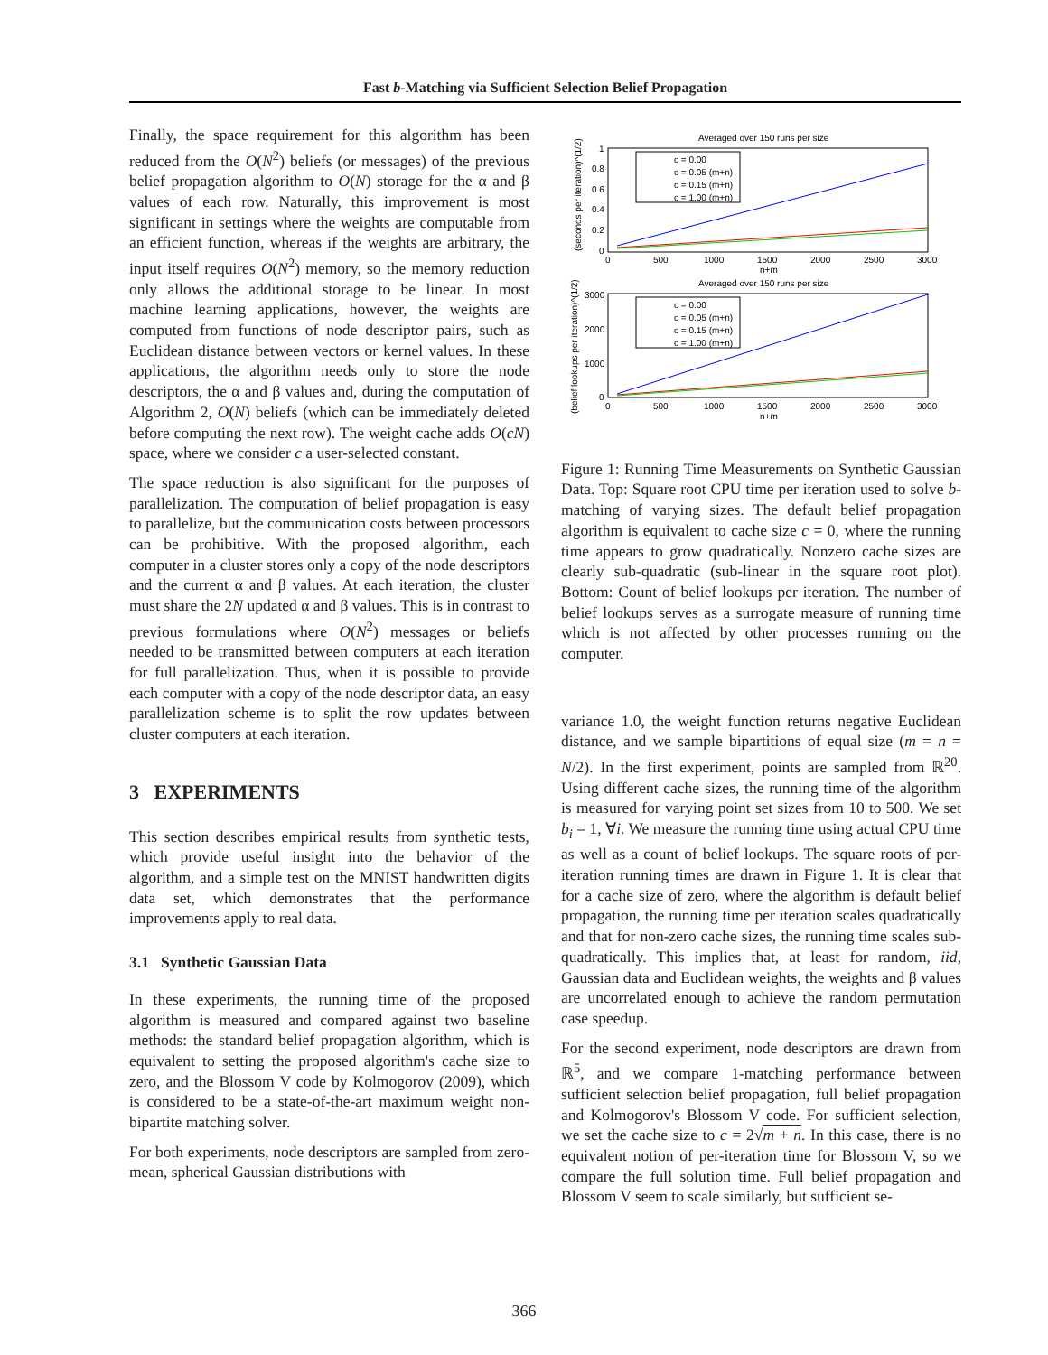Fast b-Matching via Sufficient Selection Belief Propagation
Finally, the space requirement for this algorithm has been reduced from the O(N<sup>2</sup>) beliefs (or messages) of the previous belief propagation algorithm to O(N) storage for the α and β values of each row. Naturally, this improvement is most significant in settings where the weights are computable from an efficient function, whereas if the weights are arbitrary, the input itself requires O(N<sup>2</sup>) memory, so the memory reduction only allows the additional storage to be linear. In most machine learning applications, however, the weights are computed from functions of node descriptor pairs, such as Euclidean distance between vectors or kernel values. In these applications, the algorithm needs only to store the node descriptors, the α and β values and, during the computation of Algorithm 2, O(N) beliefs (which can be immediately deleted before computing the next row). The weight cache adds O(cN) space, where we consider c a user-selected constant.
The space reduction is also significant for the purposes of parallelization. The computation of belief propagation is easy to parallelize, but the communication costs between processors can be prohibitive. With the proposed algorithm, each computer in a cluster stores only a copy of the node descriptors and the current α and β values. At each iteration, the cluster must share the 2N updated α and β values. This is in contrast to previous formulations where O(N<sup>2</sup>) messages or beliefs needed to be transmitted between computers at each iteration for full parallelization. Thus, when it is possible to provide each computer with a copy of the node descriptor data, an easy parallelization scheme is to split the row updates between cluster computers at each iteration.
3 EXPERIMENTS
This section describes empirical results from synthetic tests, which provide useful insight into the behavior of the algorithm, and a simple test on the MNIST handwritten digits data set, which demonstrates that the performance improvements apply to real data.
3.1 Synthetic Gaussian Data
In these experiments, the running time of the proposed algorithm is measured and compared against two baseline methods: the standard belief propagation algorithm, which is equivalent to setting the proposed algorithm's cache size to zero, and the Blossom V code by Kolmogorov (2009), which is considered to be a state-of-the-art maximum weight non-bipartite matching solver.
For both experiments, node descriptors are sampled from zero-mean, spherical Gaussian distributions with
Averaged over 150 runs per size
1
0.8
0.6
0.4
0.2
0
0
500
1000
1500
2000
2500
3000
n+m
(seconds per iteration)^(1/2)
c = 0.00
c = 0.05 (m+n)
c = 0.15 (m+n)
c = 1.00 (m+n)
Averaged over 150 runs per size
3000
2000
1000
0
0
500
1000
1500
2000
2500
3000
n+m
(belief lookups per iteration)^(1/2)
c = 0.00
c = 0.05 (m+n)
c = 0.15 (m+n)
c = 1.00 (m+n)
Figure 1: Running Time Measurements on Synthetic Gaussian Data. Top: Square root CPU time per iteration used to solve b-matching of varying sizes. The default belief propagation algorithm is equivalent to cache size c = 0, where the running time appears to grow quadratically. Nonzero cache sizes are clearly sub-quadratic (sub-linear in the square root plot). Bottom: Count of belief lookups per iteration. The number of belief lookups serves as a surrogate measure of running time which is not affected by other processes running on the computer.
variance 1.0, the weight function returns negative Euclidean distance, and we sample bipartitions of equal size (m = n = N/2). In the first experiment, points are sampled from ℝ<sup>20</sup>. Using different cache sizes, the running time of the algorithm is measured for varying point set sizes from 10 to 500. We set b<sub>i</sub> = 1, ∀i. We measure the running time using actual CPU time as well as a count of belief lookups. The square roots of per-iteration running times are drawn in Figure 1. It is clear that for a cache size of zero, where the algorithm is default belief propagation, the running time per iteration scales quadratically and that for non-zero cache sizes, the running time scales sub-quadratically. This implies that, at least for random, iid, Gaussian data and Euclidean weights, the weights and β values are uncorrelated enough to achieve the random permutation case speedup.
For the second experiment, node descriptors are drawn from ℝ<sup>5</sup>, and we compare 1-matching performance between sufficient selection belief propagation, full belief propagation and Kolmogorov's Blossom V code. For sufficient selection, we set the cache size to c = 2√m + n. In this case, there is no equivalent notion of per-iteration time for Blossom V, so we compare the full solution time. Full belief propagation and Blossom V seem to scale similarly, but sufficient se-
366